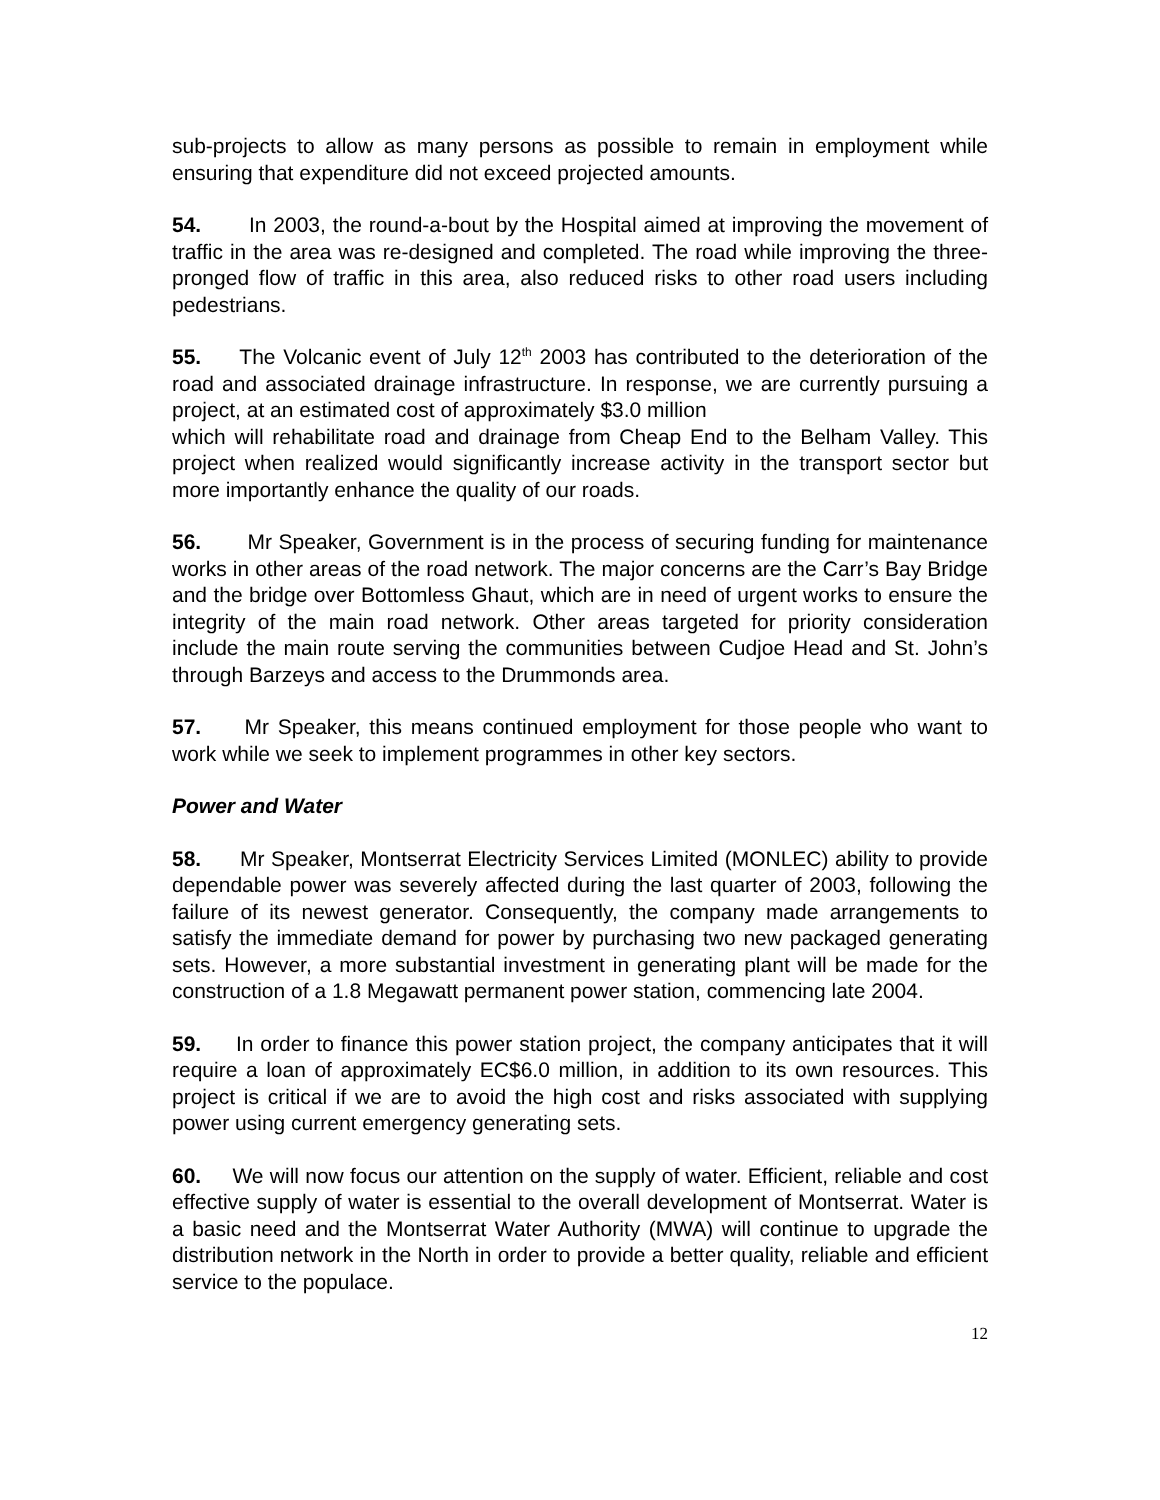sub-projects to allow as many persons as possible to remain in employment while ensuring that expenditure did not exceed projected amounts.
54. In 2003, the round-a-bout by the Hospital aimed at improving the movement of traffic in the area was re-designed and completed. The road while improving the three-pronged flow of traffic in this area, also reduced risks to other road users including pedestrians.
55. The Volcanic event of July 12<sup>th</sup> 2003 has contributed to the deterioration of the road and associated drainage infrastructure. In response, we are currently pursuing a project, at an estimated cost of approximately $3.0 million
which will rehabilitate road and drainage from Cheap End to the Belham Valley. This project when realized would significantly increase activity in the transport sector but more importantly enhance the quality of our roads.
56. Mr Speaker, Government is in the process of securing funding for maintenance works in other areas of the road network. The major concerns are the Carr’s Bay Bridge and the bridge over Bottomless Ghaut, which are in need of urgent works to ensure the integrity of the main road network. Other areas targeted for priority consideration include the main route serving the communities between Cudjoe Head and St. John’s through Barzeys and access to the Drummonds area.
57. Mr Speaker, this means continued employment for those people who want to work while we seek to implement programmes in other key sectors.
Power and Water
58. Mr Speaker, Montserrat Electricity Services Limited (MONLEC) ability to provide dependable power was severely affected during the last quarter of 2003, following the failure of its newest generator. Consequently, the company made arrangements to satisfy the immediate demand for power by purchasing two new packaged generating sets. However, a more substantial investment in generating plant will be made for the construction of a 1.8 Megawatt permanent power station, commencing late 2004.
59. In order to finance this power station project, the company anticipates that it will require a loan of approximately EC$6.0 million, in addition to its own resources. This project is critical if we are to avoid the high cost and risks associated with supplying power using current emergency generating sets.
60. We will now focus our attention on the supply of water. Efficient, reliable and cost effective supply of water is essential to the overall development of Montserrat. Water is a basic need and the Montserrat Water Authority (MWA) will continue to upgrade the distribution network in the North in order to provide a better quality, reliable and efficient service to the populace.
12